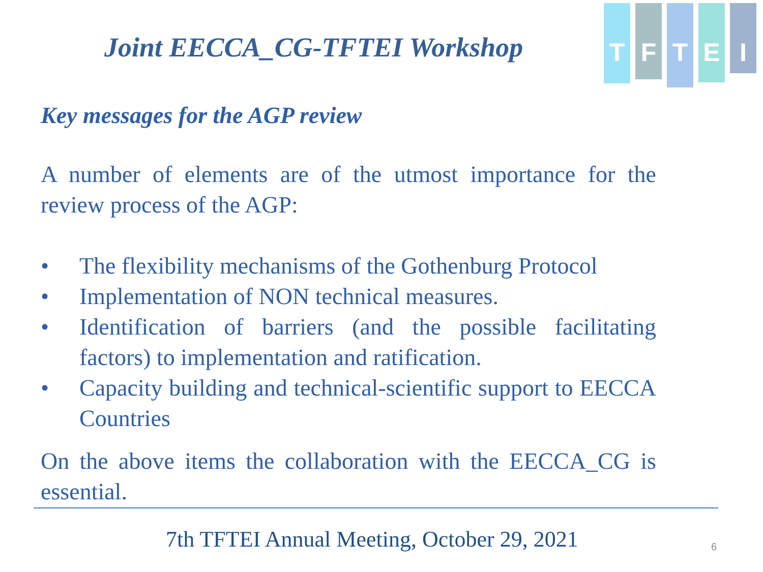Joint EECCA_CG-TFTEI Workshop
T
F
T
E
I
Key messages for the AGP review
A number of elements are of the utmost importance for the review process of the AGP:
• The flexibility mechanisms of the Gothenburg Protocol
• Implementation of NON technical measures.
• Identification of barriers (and the possible facilitating factors) to implementation and ratification.
• Capacity building and technical-scientific support to EECCA Countries
On the above items the collaboration with the EECCA_CG is essential.
7th TFTEI Annual Meeting, October 29, 2021
6